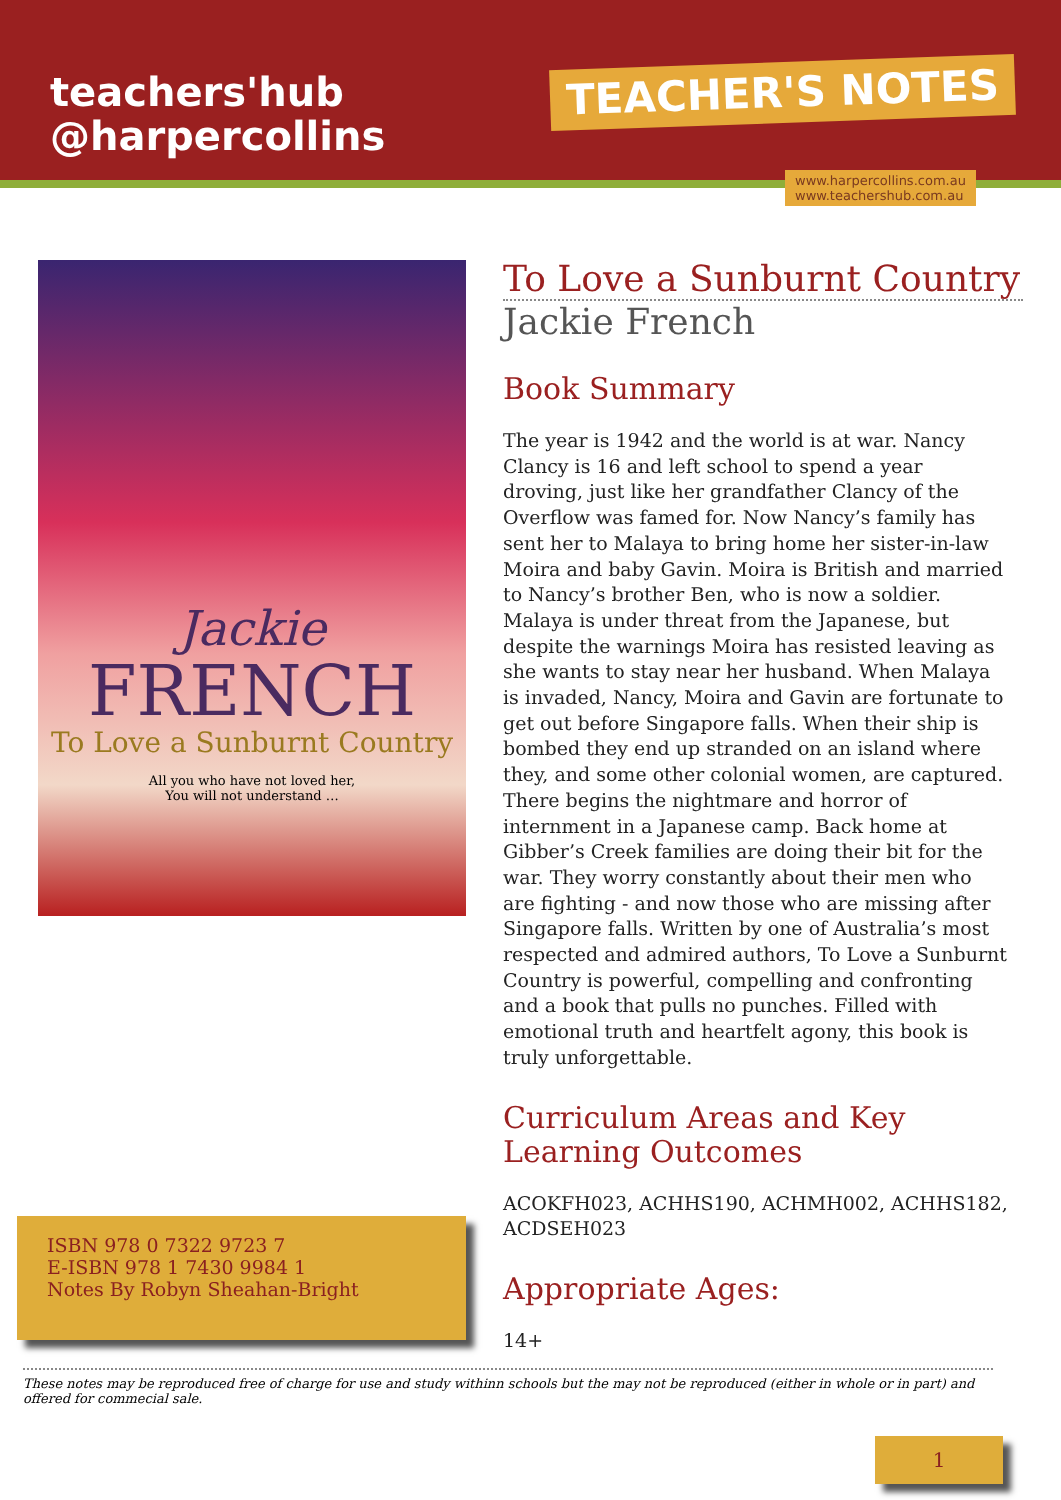teachers'hub
@harpercollins
TEACHER'S NOTES
www.harpercollins.com.au
www.teachershub.com.au
Jackie
FRENCH
To Love a Sunburnt Country
All you who have not loved her,
You will not understand …
To Love a Sunburnt Country
Jackie French
Book Summary
The year is 1942 and the world is at war. Nancy Clancy is 16 and left school to spend a year droving, just like her grandfather Clancy of the Overflow was famed for. Now Nancy’s family has sent her to Malaya to bring home her sister-in-law Moira and baby Gavin. Moira is British and married to Nancy’s brother Ben, who is now a soldier. Malaya is under threat from the Japanese, but despite the warnings Moira has resisted leaving as she wants to stay near her husband. When Malaya is invaded, Nancy, Moira and Gavin are fortunate to get out before Singapore falls. When their ship is bombed they end up stranded on an island where they, and some other colonial women, are captured. There begins the nightmare and horror of internment in a Japanese camp. Back home at Gibber’s Creek families are doing their bit for the war. They worry constantly about their men who are fighting - and now those who are missing after Singapore falls. Written by one of Australia’s most respected and admired authors, To Love a Sunburnt Country is powerful, compelling and confronting and a book that pulls no punches. Filled with emotional truth and heartfelt agony, this book is truly unforgettable.
Curriculum Areas and Key Learning Outcomes
ACOKFH023, ACHHS190, ACHMH002, ACHHS182, ACDSEH023
Appropriate Ages:
14+
ISBN 978 0 7322 9723 7
E-ISBN 978 1 7430 9984 1
Notes By Robyn Sheahan-Bright
These notes may be reproduced free of charge for use and study withinn schools but the may not be reproduced (either in whole or in part) and offered for commecial sale.
1